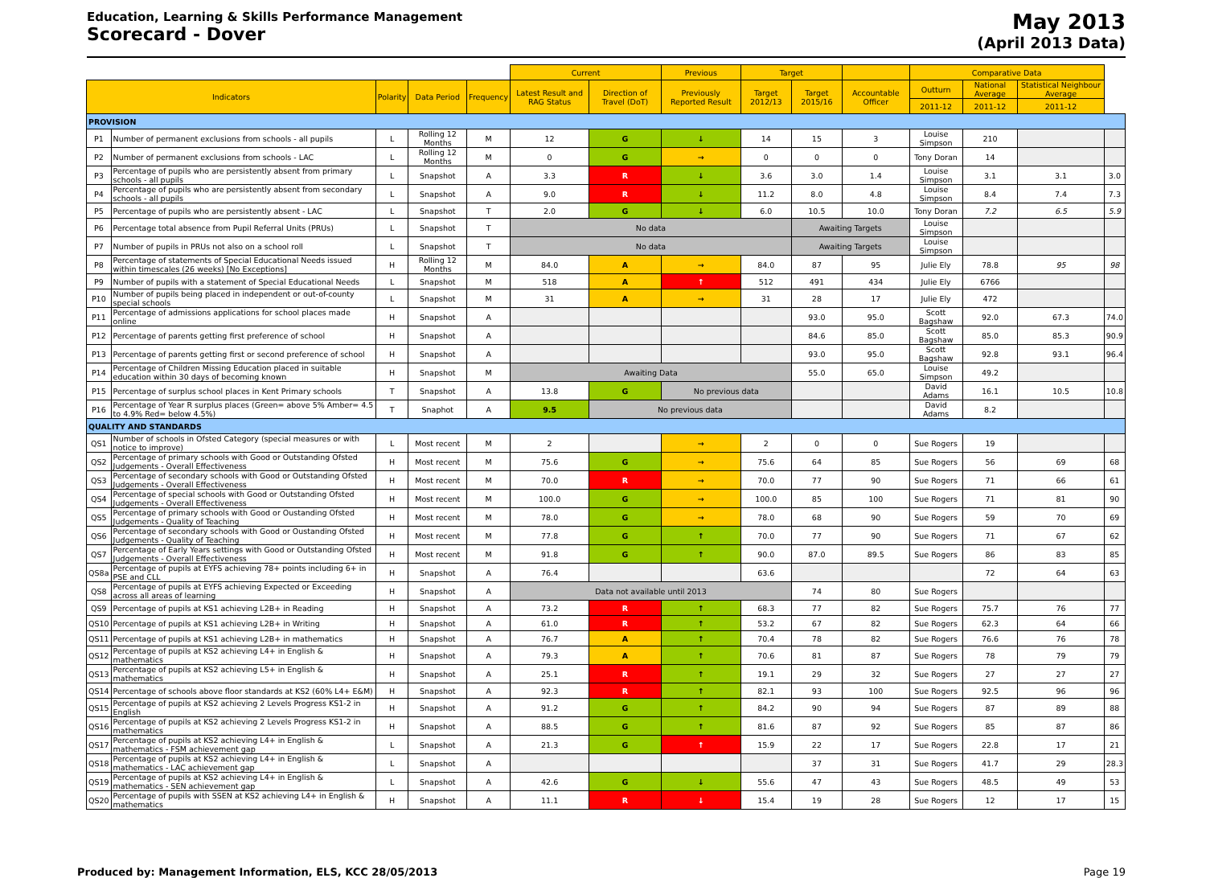Education, Learning & Skills Performance Management
Scorecard - Dover
May 2013
(April 2013 Data)
| | | | | | Current | | Previous | Target | | | Comparative Data | | | |
| --- | --- | --- | --- | --- | --- | --- | --- | --- | --- | --- | --- | --- | --- | --- |
| Indicators | | Polarity | Data Period | Frequency | Latest Result and RAG Status | Direction of Travel (DoT) | Previously Reported Result | Target 2012/13 | Target 2015/16 | Accountable Officer | Outturn | National Average | Statistical Neighbour Average | |
| | | | | | | | | | | | 2011-12 | 2011-12 | 2011-12 | |
| PROVISION | | | | | | | | | | | | | | |
| P1 | Number of permanent exclusions from schools - all pupils | L | Rolling 12 Months | M | 12 | G | ↓ | 14 | 15 | 3 | Louise Simpson | 210 | | |
| P2 | Number of permanent exclusions from schools - LAC | L | Rolling 12 Months | M | 0 | G | → | 0 | 0 | 0 | Tony Doran | 14 | | |
| P3 | Percentage of pupils who are persistently absent from primary schools - all pupils | L | Snapshot | A | 3.3 | R | ↓ | 3.6 | 3.0 | 1.4 | Louise Simpson | 3.1 | 3.1 | 3.0 |
| P4 | Percentage of pupils who are persistently absent from secondary schools - all pupils | L | Snapshot | A | 9.0 | R | ↓ | 11.2 | 8.0 | 4.8 | Louise Simpson | 8.4 | 7.4 | 7.3 |
| P5 | Percentage of pupils who are persistently absent - LAC | L | Snapshot | T | 2.0 | G | ↓ | 6.0 | 10.5 | 10.0 | Tony Doran | 7.2 | 6.5 | 5.9 |
| P6 | Percentage total absence from Pupil Referral Units (PRUs) | L | Snapshot | T | No data | | | | Awaiting Targets | | Louise Simpson | | | |
| P7 | Number of pupils in PRUs not also on a school roll | L | Snapshot | T | No data | | | | Awaiting Targets | | Louise Simpson | | | |
| P8 | Percentage of statements of Special Educational Needs issued within timescales (26 weeks) [No Exceptions] | H | Rolling 12 Months | M | 84.0 | A | → | 84.0 | 87 | 95 | Julie Ely | 78.8 | 95 | 98 |
| P9 | Number of pupils with a statement of Special Educational Needs | L | Snapshot | M | 518 | A | ↑ | 512 | 491 | 434 | Julie Ely | 6766 | | |
| P10 | Number of pupils being placed in independent or out-of-county special schools | L | Snapshot | M | 31 | A | → | 31 | 28 | 17 | Julie Ely | 472 | | |
| P11 | Percentage of admissions applications for school places made online | H | Snapshot | A | | | | | 93.0 | 95.0 | Scott Bagshaw | 92.0 | 67.3 | 74.0 |
| P12 | Percentage of parents getting first preference of school | H | Snapshot | A | | | | | 84.6 | 85.0 | Scott Bagshaw | 85.0 | 85.3 | 90.9 |
| P13 | Percentage of parents getting first or second preference of school | H | Snapshot | A | | | | | 93.0 | 95.0 | Scott Bagshaw | 92.8 | 93.1 | 96.4 |
| P14 | Percentage of Children Missing Education placed in suitable education within 30 days of becoming known | H | Snapshot | M | Awaiting Data | | | | 55.0 | 65.0 | Louise Simpson | 49.2 | | |
| P15 | Percentage of surplus school places in Kent Primary schools | T | Snapshot | A | 13.8 | G | No previous data | | | | David Adams | 16.1 | 10.5 | 10.8 |
| P16 | Percentage of Year R surplus places (Green= above 5% Amber= 4.5 to 4.9% Red= below 4.5%) | T | Snaphot | A | 9.5 | No previous data | | | | | David Adams | 8.2 | | |
| QUALITY AND STANDARDS | | | | | | | | | | | | | | |
| QS1 | Number of schools in Ofsted Category (special measures or with notice to improve) | L | Most recent | M | 2 | | → | 2 | 0 | 0 | Sue Rogers | 19 | | |
| QS2 | Percentage of primary schools with Good or Outstanding Ofsted Judgements - Overall Effectiveness | H | Most recent | M | 75.6 | G | → | 75.6 | 64 | 85 | Sue Rogers | 56 | 69 | 68 |
| QS3 | Percentage of secondary schools with Good or Outstanding Ofsted Judgements - Overall Effectiveness | H | Most recent | M | 70.0 | R | → | 70.0 | 77 | 90 | Sue Rogers | 71 | 66 | 61 |
| QS4 | Percentage of special schools with Good or Outstanding Ofsted Judgements - Overall Effectiveness | H | Most recent | M | 100.0 | G | → | 100.0 | 85 | 100 | Sue Rogers | 71 | 81 | 90 |
| QS5 | Percentage of primary schools with Good or Oustanding Ofsted Judgements - Quality of Teaching | H | Most recent | M | 78.0 | G | → | 78.0 | 68 | 90 | Sue Rogers | 59 | 70 | 69 |
| QS6 | Percentage of secondary schools with Good or Oustanding Ofsted Judgements - Quality of Teaching | H | Most recent | M | 77.8 | G | ↑ | 70.0 | 77 | 90 | Sue Rogers | 71 | 67 | 62 |
| QS7 | Percentage of Early Years settings with Good or Outstanding Ofsted Judgements - Overall Effectiveness | H | Most recent | M | 91.8 | G | ↑ | 90.0 | 87.0 | 89.5 | Sue Rogers | 86 | 83 | 85 |
| QS8a | Percentage of pupils at EYFS achieving 78+ points including 6+ in PSE and CLL | H | Snapshot | A | 76.4 | | | 63.6 | | | | 72 | 64 | 63 |
| QS8 | Percentage of pupils at EYFS achieving Expected or Exceeding across all areas of learning | H | Snapshot | A | Data not available until 2013 | | | | 74 | 80 | Sue Rogers | | | |
| QS9 | Percentage of pupils at KS1 achieving L2B+ in Reading | H | Snapshot | A | 73.2 | R | ↑ | 68.3 | 77 | 82 | Sue Rogers | 75.7 | 76 | 77 |
| QS10 | Percentage of pupils at KS1 achieving L2B+ in Writing | H | Snapshot | A | 61.0 | R | ↑ | 53.2 | 67 | 82 | Sue Rogers | 62.3 | 64 | 66 |
| QS11 | Percentage of pupils at KS1 achieving L2B+ in mathematics | H | Snapshot | A | 76.7 | A | ↑ | 70.4 | 78 | 82 | Sue Rogers | 76.6 | 76 | 78 |
| QS12 | Percentage of pupils at KS2 achieving L4+ in English & mathematics | H | Snapshot | A | 79.3 | A | ↑ | 70.6 | 81 | 87 | Sue Rogers | 78 | 79 | 79 |
| QS13 | Percentage of pupils at KS2 achieving L5+ in English & mathematics | H | Snapshot | A | 25.1 | R | ↑ | 19.1 | 29 | 32 | Sue Rogers | 27 | 27 | 27 |
| QS14 | Percentage of schools above floor standards at KS2 (60% L4+ E&M) | H | Snapshot | A | 92.3 | R | ↑ | 82.1 | 93 | 100 | Sue Rogers | 92.5 | 96 | 96 |
| QS15 | Percentage of pupils at KS2 achieving 2 Levels Progress KS1-2 in English | H | Snapshot | A | 91.2 | G | ↑ | 84.2 | 90 | 94 | Sue Rogers | 87 | 89 | 88 |
| QS16 | Percentage of pupils at KS2 achieving 2 Levels Progress KS1-2 in mathematics | H | Snapshot | A | 88.5 | G | ↑ | 81.6 | 87 | 92 | Sue Rogers | 85 | 87 | 86 |
| QS17 | Percentage of pupils at KS2 achieving L4+ in English & mathematics - FSM achievement gap | L | Snapshot | A | 21.3 | G | ↑ | 15.9 | 22 | 17 | Sue Rogers | 22.8 | 17 | 21 |
| QS18 | Percentage of pupils at KS2 achieving L4+ in English & mathematics - LAC achievement gap | L | Snapshot | A | | | | | 37 | 31 | Sue Rogers | 41.7 | 29 | 28.3 |
| QS19 | Percentage of pupils at KS2 achieving L4+ in English & mathematics - SEN achievement gap | L | Snapshot | A | 42.6 | G | ↓ | 55.6 | 47 | 43 | Sue Rogers | 48.5 | 49 | 53 |
| QS20 | Percentage of pupils with SSEN at KS2 achieving L4+ in English & mathematics | H | Snapshot | A | 11.1 | R | ↓ | 15.4 | 19 | 28 | Sue Rogers | 12 | 17 | 15 |
Produced by: Management Information, ELS, KCC 28/05/2013 Page 19